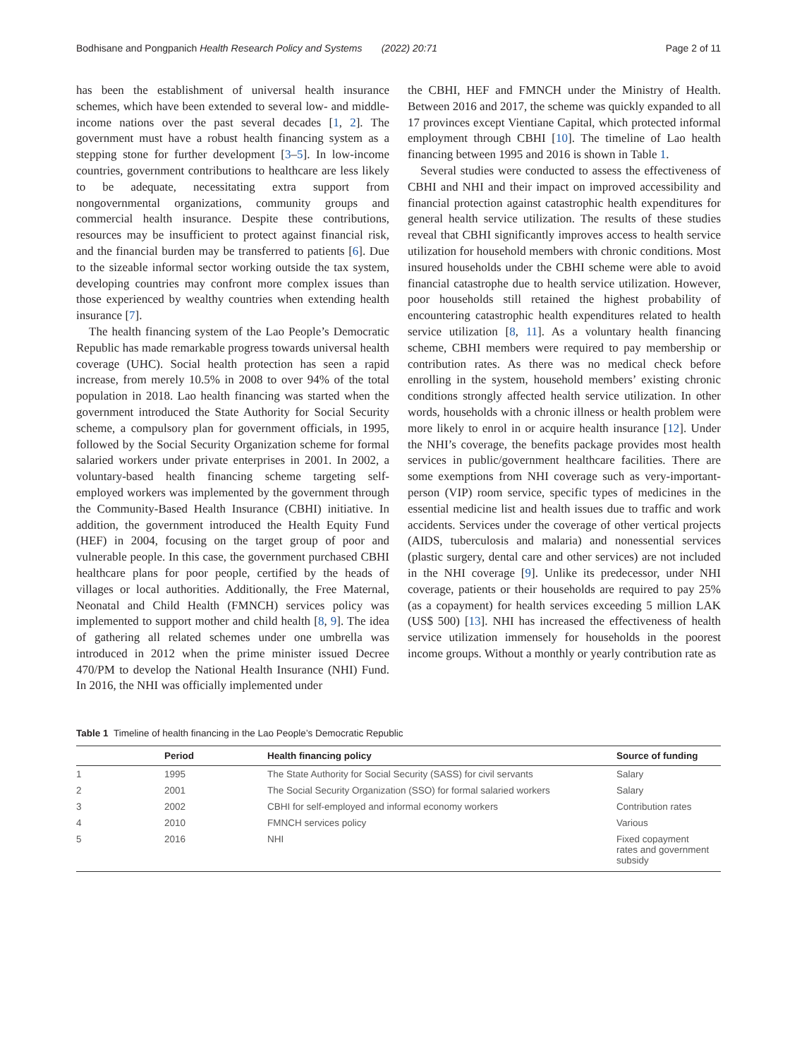Bodhisane and Pongpanich Health Research Policy and Systems (2022) 20:71 Page 2 of 11
has been the establishment of universal health insurance schemes, which have been extended to several low- and middle-income nations over the past several decades [1, 2]. The government must have a robust health financing system as a stepping stone for further development [3–5]. In low-income countries, government contributions to healthcare are less likely to be adequate, necessitating extra support from nongovernmental organizations, community groups and commercial health insurance. Despite these contributions, resources may be insufficient to protect against financial risk, and the financial burden may be transferred to patients [6]. Due to the sizeable informal sector working outside the tax system, developing countries may confront more complex issues than those experienced by wealthy countries when extending health insurance [7].
The health financing system of the Lao People’s Democratic Republic has made remarkable progress towards universal health coverage (UHC). Social health protection has seen a rapid increase, from merely 10.5% in 2008 to over 94% of the total population in 2018. Lao health financing was started when the government introduced the State Authority for Social Security scheme, a compulsory plan for government officials, in 1995, followed by the Social Security Organization scheme for formal salaried workers under private enterprises in 2001. In 2002, a voluntary-based health financing scheme targeting self-employed workers was implemented by the government through the Community-Based Health Insurance (CBHI) initiative. In addition, the government introduced the Health Equity Fund (HEF) in 2004, focusing on the target group of poor and vulnerable people. In this case, the government purchased CBHI healthcare plans for poor people, certified by the heads of villages or local authorities. Additionally, the Free Maternal, Neonatal and Child Health (FMNCH) services policy was implemented to support mother and child health [8, 9]. The idea of gathering all related schemes under one umbrella was introduced in 2012 when the prime minister issued Decree 470/PM to develop the National Health Insurance (NHI) Fund. In 2016, the NHI was officially implemented under
the CBHI, HEF and FMNCH under the Ministry of Health. Between 2016 and 2017, the scheme was quickly expanded to all 17 provinces except Vientiane Capital, which protected informal employment through CBHI [10]. The timeline of Lao health financing between 1995 and 2016 is shown in Table 1.
Several studies were conducted to assess the effectiveness of CBHI and NHI and their impact on improved accessibility and financial protection against catastrophic health expenditures for general health service utilization. The results of these studies reveal that CBHI significantly improves access to health service utilization for household members with chronic conditions. Most insured households under the CBHI scheme were able to avoid financial catastrophe due to health service utilization. However, poor households still retained the highest probability of encountering catastrophic health expenditures related to health service utilization [8, 11]. As a voluntary health financing scheme, CBHI members were required to pay membership or contribution rates. As there was no medical check before enrolling in the system, household members’ existing chronic conditions strongly affected health service utilization. In other words, households with a chronic illness or health problem were more likely to enrol in or acquire health insurance [12]. Under the NHI’s coverage, the benefits package provides most health services in public/government healthcare facilities. There are some exemptions from NHI coverage such as very-important-person (VIP) room service, specific types of medicines in the essential medicine list and health issues due to traffic and work accidents. Services under the coverage of other vertical projects (AIDS, tuberculosis and malaria) and nonessential services (plastic surgery, dental care and other services) are not included in the NHI coverage [9]. Unlike its predecessor, under NHI coverage, patients or their households are required to pay 25% (as a copayment) for health services exceeding 5 million LAK (US$ 500) [13]. NHI has increased the effectiveness of health service utilization immensely for households in the poorest income groups. Without a monthly or yearly contribution rate as
Table 1 Timeline of health financing in the Lao People’s Democratic Republic
| | Period | Health financing policy | Source of funding |
| --- | --- | --- | --- |
| 1 | 1995 | The State Authority for Social Security (SASS) for civil servants | Salary |
| 2 | 2001 | The Social Security Organization (SSO) for formal salaried workers | Salary |
| 3 | 2002 | CBHI for self-employed and informal economy workers | Contribution rates |
| 4 | 2010 | FMNCH services policy | Various |
| 5 | 2016 | NHI | Fixed copayment rates and government subsidy |